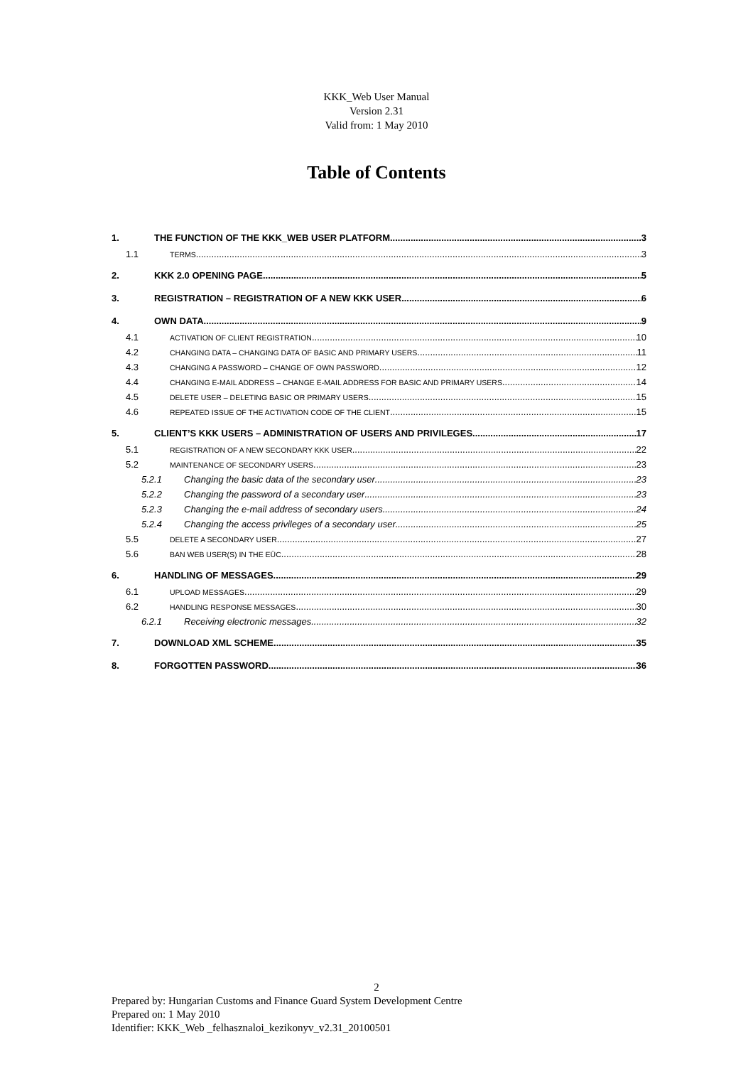KKK_Web User Manual
Version 2.31
Valid from: 1 May 2010
Table of Contents
1. THE FUNCTION OF THE KKK_WEB USER PLATFORM 3
1.1 TERMS 3
2. KKK 2.0 OPENING PAGE 5
3. REGISTRATION – REGISTRATION OF A NEW KKK USER 6
4. OWN DATA 9
4.1 ACTIVATION OF CLIENT REGISTRATION 10
4.2 CHANGING DATA – CHANGING DATA OF BASIC AND PRIMARY USERS 11
4.3 CHANGING A PASSWORD – CHANGE OF OWN PASSWORD 12
4.4 CHANGING E-MAIL ADDRESS – CHANGE E-MAIL ADDRESS FOR BASIC AND PRIMARY USERS 14
4.5 DELETE USER – DELETING BASIC OR PRIMARY USERS 15
4.6 REPEATED ISSUE OF THE ACTIVATION CODE OF THE CLIENT 15
5. CLIENT’S KKK USERS – ADMINISTRATION OF USERS AND PRIVILEGES 17
5.1 REGISTRATION OF A NEW SECONDARY KKK USER 22
5.2 MAINTENANCE OF SECONDARY USERS 23
5.2.1 Changing the basic data of the secondary user 23
5.2.2 Changing the password of a secondary user 23
5.2.3 Changing the e-mail address of secondary users 24
5.2.4 Changing the access privileges of a secondary user 25
5.5 DELETE A SECONDARY USER 27
5.6 BAN WEB USER(S) IN THE EÜC 28
6. HANDLING OF MESSAGES 29
6.1 UPLOAD MESSAGES 29
6.2 HANDLING RESPONSE MESSAGES 30
6.2.1 Receiving electronic messages 32
7. DOWNLOAD XML SCHEME 35
8. FORGOTTEN PASSWORD 36
2
Prepared by: Hungarian Customs and Finance Guard System Development Centre
Prepared on: 1 May 2010
Identifier: KKK_Web _felhasznaloi_kezikonyv_v2.31_20100501